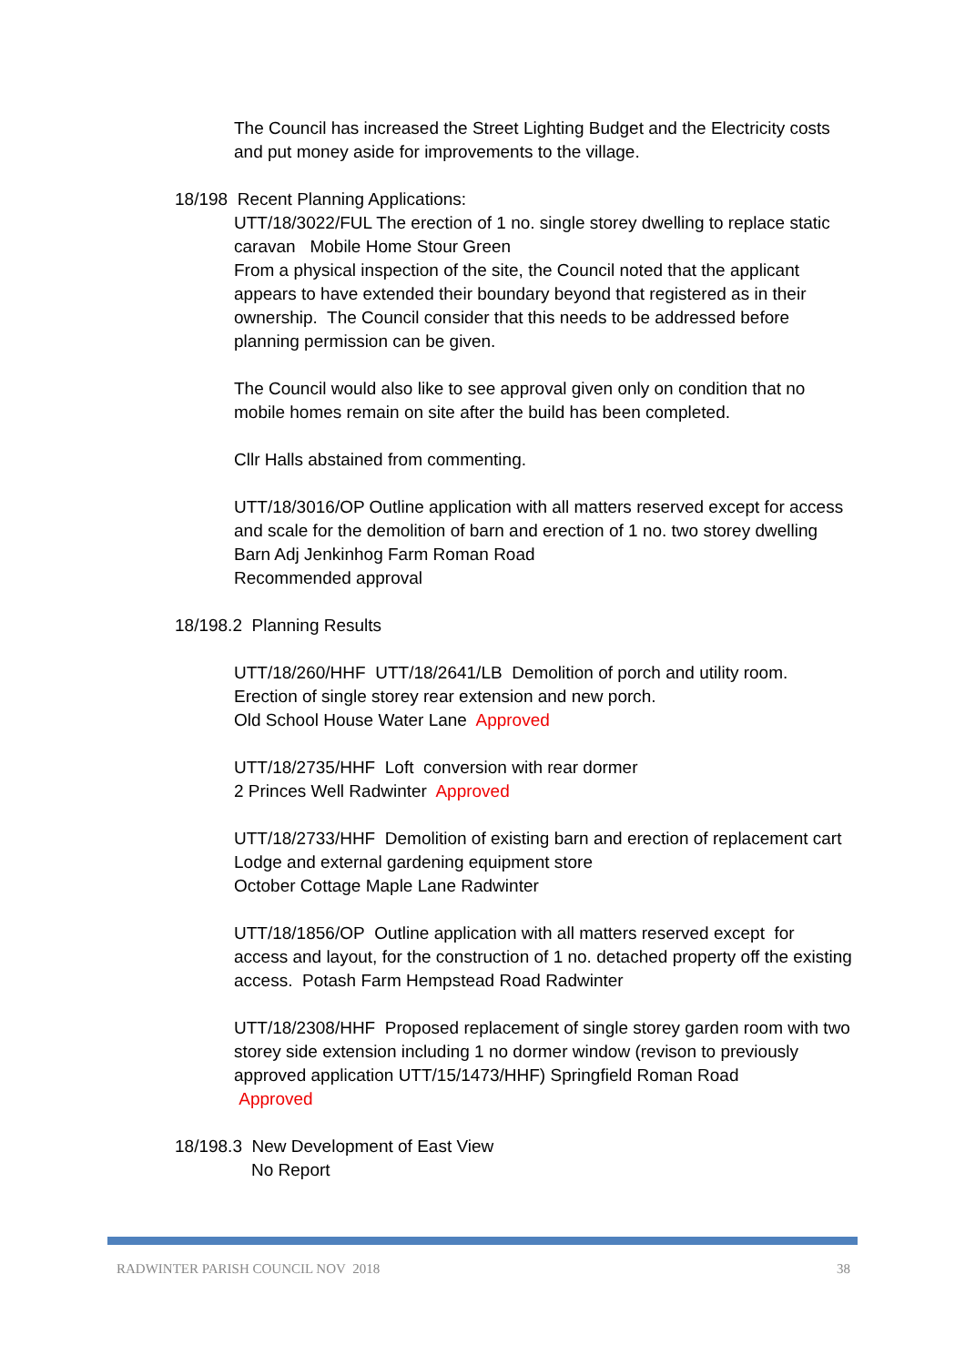The Council has increased the Street Lighting Budget and the Electricity costs and put money aside for improvements to the village.
18/198 Recent Planning Applications:
UTT/18/3022/FUL The erection of 1 no. single storey dwelling to replace static caravan Mobile Home Stour Green
From a physical inspection of the site, the Council noted that the applicant appears to have extended their boundary beyond that registered as in their ownership. The Council consider that this needs to be addressed before planning permission can be given.
The Council would also like to see approval given only on condition that no mobile homes remain on site after the build has been completed.
Cllr Halls abstained from commenting.
UTT/18/3016/OP Outline application with all matters reserved except for access and scale for the demolition of barn and erection of 1 no. two storey dwelling Barn Adj Jenkinhog Farm Roman Road
Recommended approval
18/198.2 Planning Results
UTT/18/260/HHF UTT/18/2641/LB Demolition of porch and utility room. Erection of single storey rear extension and new porch.
Old School House Water Lane Approved
UTT/18/2735/HHF Loft conversion with rear dormer
2 Princes Well Radwinter Approved
UTT/18/2733/HHF Demolition of existing barn and erection of replacement cart Lodge and external gardening equipment store
October Cottage Maple Lane Radwinter
UTT/18/1856/OP Outline application with all matters reserved except for access and layout, for the construction of 1 no. detached property off the existing access. Potash Farm Hempstead Road Radwinter
UTT/18/2308/HHF Proposed replacement of single storey garden room with two storey side extension including 1 no dormer window (revison to previously approved application UTT/15/1473/HHF) Springfield Roman Road
Approved
18/198.3 New Development of East View
No Report
RADWINTER PARISH COUNCIL NOV 2018 38